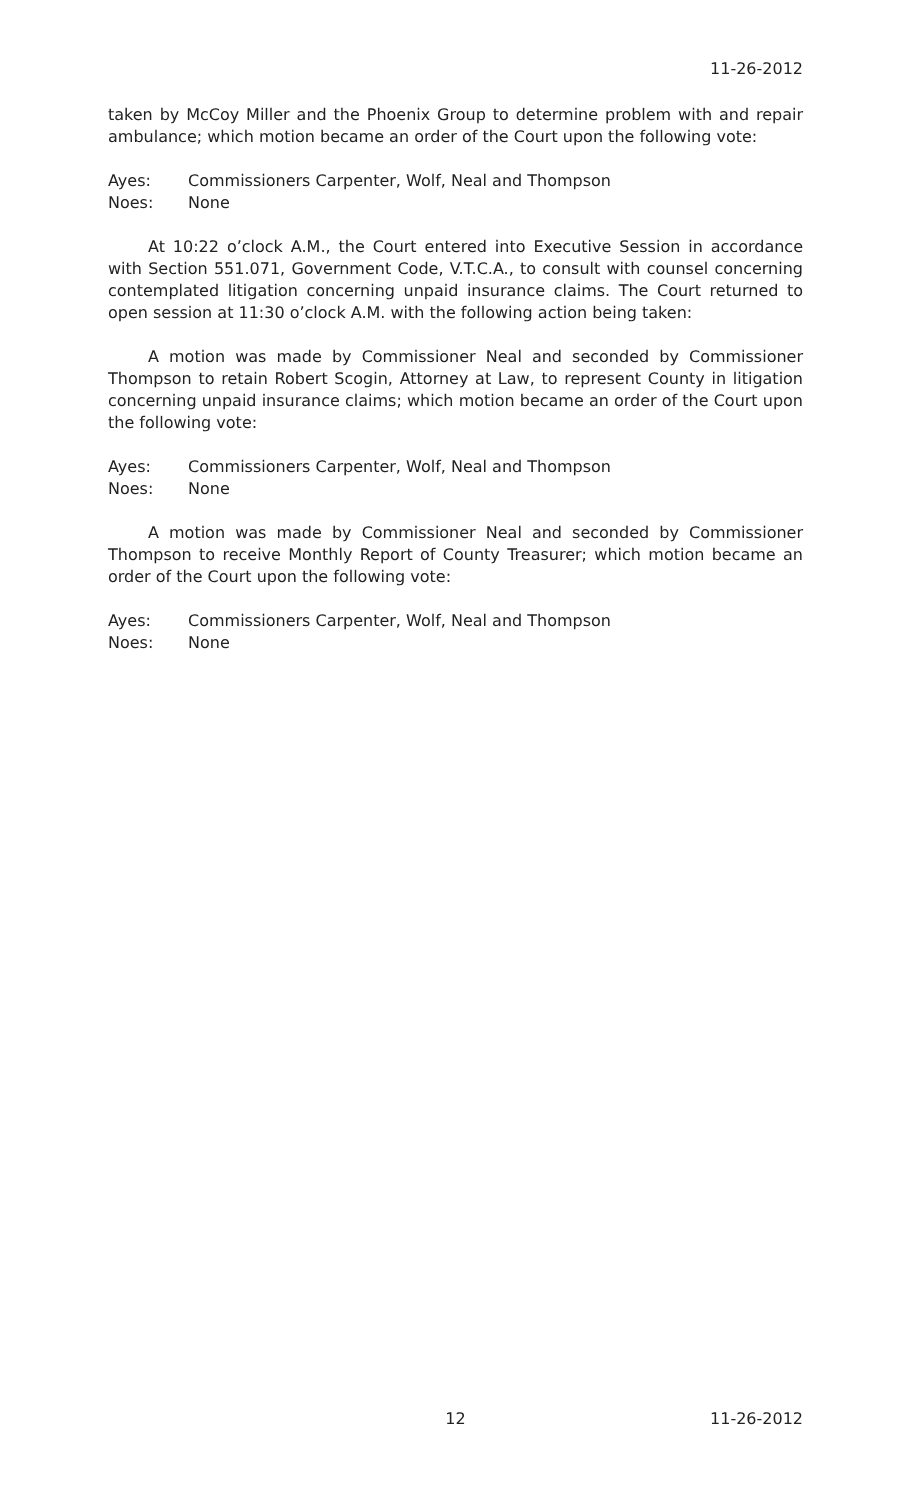11-26-2012
taken by McCoy Miller and the Phoenix Group to determine problem with and repair ambulance; which motion became an order of the Court upon the following vote:
Ayes: Commissioners Carpenter, Wolf, Neal and Thompson
Noes: None
At 10:22 o’clock A.M., the Court entered into Executive Session in accordance with Section 551.071, Government Code, V.T.C.A., to consult with counsel concerning contemplated litigation concerning unpaid insurance claims. The Court returned to open session at 11:30 o’clock A.M. with the following action being taken:
A motion was made by Commissioner Neal and seconded by Commissioner Thompson to retain Robert Scogin, Attorney at Law, to represent County in litigation concerning unpaid insurance claims; which motion became an order of the Court upon the following vote:
Ayes: Commissioners Carpenter, Wolf, Neal and Thompson
Noes: None
A motion was made by Commissioner Neal and seconded by Commissioner Thompson to receive Monthly Report of County Treasurer; which motion became an order of the Court upon the following vote:
Ayes: Commissioners Carpenter, Wolf, Neal and Thompson
Noes: None
12 11-26-2012